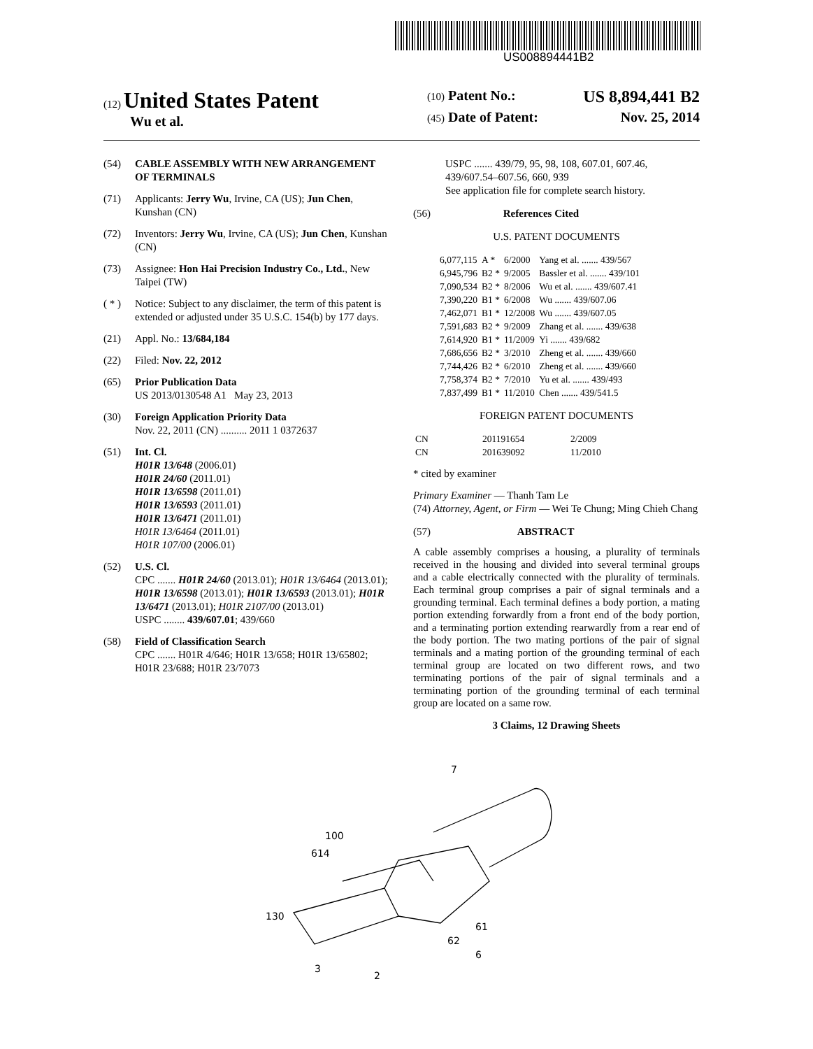US008894441B2
(12) United States Patent
Wu et al.
(10) Patent No.: US 8,894,441 B2
(45) Date of Patent: Nov. 25, 2014
(54) CABLE ASSEMBLY WITH NEW ARRANGEMENT OF TERMINALS
(71) Applicants: Jerry Wu, Irvine, CA (US); Jun Chen, Kunshan (CN)
(72) Inventors: Jerry Wu, Irvine, CA (US); Jun Chen, Kunshan (CN)
(73) Assignee: Hon Hai Precision Industry Co., Ltd., New Taipei (TW)
( * ) Notice: Subject to any disclaimer, the term of this patent is extended or adjusted under 35 U.S.C. 154(b) by 177 days.
(21) Appl. No.: 13/684,184
(22) Filed: Nov. 22, 2012
(65) Prior Publication Data
US 2013/0130548 A1 May 23, 2013
(30) Foreign Application Priority Data
Nov. 22, 2011 (CN) .......... 2011 1 0372637
(51) Int. Cl.
H01R 13/648 (2006.01)
H01R 24/60 (2011.01)
H01R 13/6598 (2011.01)
H01R 13/6593 (2011.01)
H01R 13/6471 (2011.01)
H01R 13/6464 (2011.01)
H01R 107/00 (2006.01)
(52) U.S. Cl.
CPC ....... H01R 24/60 (2013.01); H01R 13/6464 (2013.01); H01R 13/6598 (2013.01); H01R 13/6593 (2013.01); H01R 13/6471 (2013.01); H01R 2107/00 (2013.01)
USPC ........ 439/607.01; 439/660
(58) Field of Classification Search
CPC ....... H01R 4/646; H01R 13/658; H01R 13/65802; H01R 23/688; H01R 23/7073
USPC ....... 439/79, 95, 98, 108, 607.01, 607.46, 439/607.54–607.56, 660, 939
See application file for complete search history.
(56) References Cited
U.S. PATENT DOCUMENTS
| 6,077,115 | A * | 6/2000 | Yang et al. ....... 439/567 |
| 6,945,796 | B2 * | 9/2005 | Bassler et al. ....... 439/101 |
| 7,090,534 | B2 * | 8/2006 | Wu et al. ....... 439/607.41 |
| 7,390,220 | B1 * | 6/2008 | Wu ....... 439/607.06 |
| 7,462,071 | B1 * | 12/2008 | Wu ....... 439/607.05 |
| 7,591,683 | B2 * | 9/2009 | Zhang et al. ....... 439/638 |
| 7,614,920 | B1 * | 11/2009 | Yi ....... 439/682 |
| 7,686,656 | B2 * | 3/2010 | Zheng et al. ....... 439/660 |
| 7,744,426 | B2 * | 6/2010 | Zheng et al. ....... 439/660 |
| 7,758,374 | B2 * | 7/2010 | Yu et al. ....... 439/493 |
| 7,837,499 | B1 * | 11/2010 | Chen ....... 439/541.5 |
FOREIGN PATENT DOCUMENTS
| CN | 201191654 | 2/2009 |
| CN | 201639092 | 11/2010 |
* cited by examiner
Primary Examiner — Thanh Tam Le
(74) Attorney, Agent, or Firm — Wei Te Chung; Ming Chieh Chang
(57) ABSTRACT
A cable assembly comprises a housing, a plurality of terminals received in the housing and divided into several terminal groups and a cable electrically connected with the plurality of terminals. Each terminal group comprises a pair of signal terminals and a grounding terminal. Each terminal defines a body portion, a mating portion extending forwardly from a front end of the body portion, and a terminating portion extending rearwardly from a rear end of the body portion. The two mating portions of the pair of signal terminals and a mating portion of the grounding terminal of each terminal group are located on two different rows, and two terminating portions of the pair of signal terminals and a terminating portion of the grounding terminal of each terminal group are located on a same row.
3 Claims, 12 Drawing Sheets
7
100
614
130
61
62
6
3
2